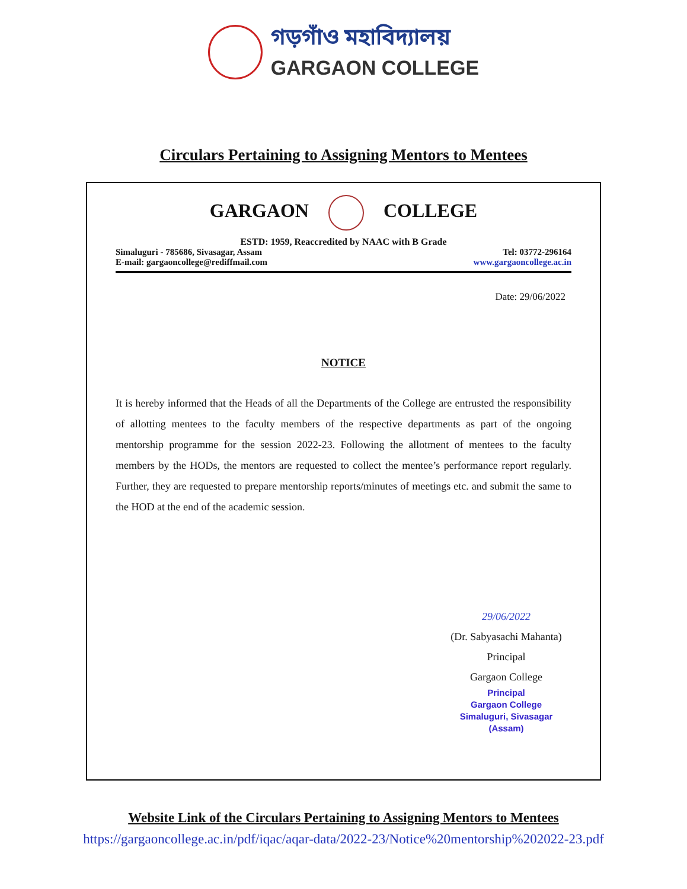গড়গাঁও মহাবিদ্যালয়
GARGAON COLLEGE
Circulars Pertaining to Assigning Mentors to Mentees
GARGAON COLLEGE
ESTD: 1959, Reaccredited by NAAC with B Grade
Simaluguri - 785686, Sivasagar, Assam Tel: 03772-296164
E-mail: gargaoncollege@rediffmail.com www.gargaoncollege.ac.in
Date: 29/06/2022
NOTICE
It is hereby informed that the Heads of all the Departments of the College are entrusted the responsibility of allotting mentees to the faculty members of the respective departments as part of the ongoing mentorship programme for the session 2022-23. Following the allotment of mentees to the faculty members by the HODs, the mentors are requested to collect the mentee’s performance report regularly. Further, they are requested to prepare mentorship reports/minutes of meetings etc. and submit the same to the HOD at the end of the academic session.
29/06/2022
(Dr. Sabyasachi Mahanta)
Principal
Gargaon College
Principal
Gargaon College
Simaluguri, Sivasagar (Assam)
Website Link of the Circulars Pertaining to Assigning Mentors to Mentees
https://gargaoncollege.ac.in/pdf/iqac/aqar-data/2022-23/Notice%20mentorship%202022-23.pdf